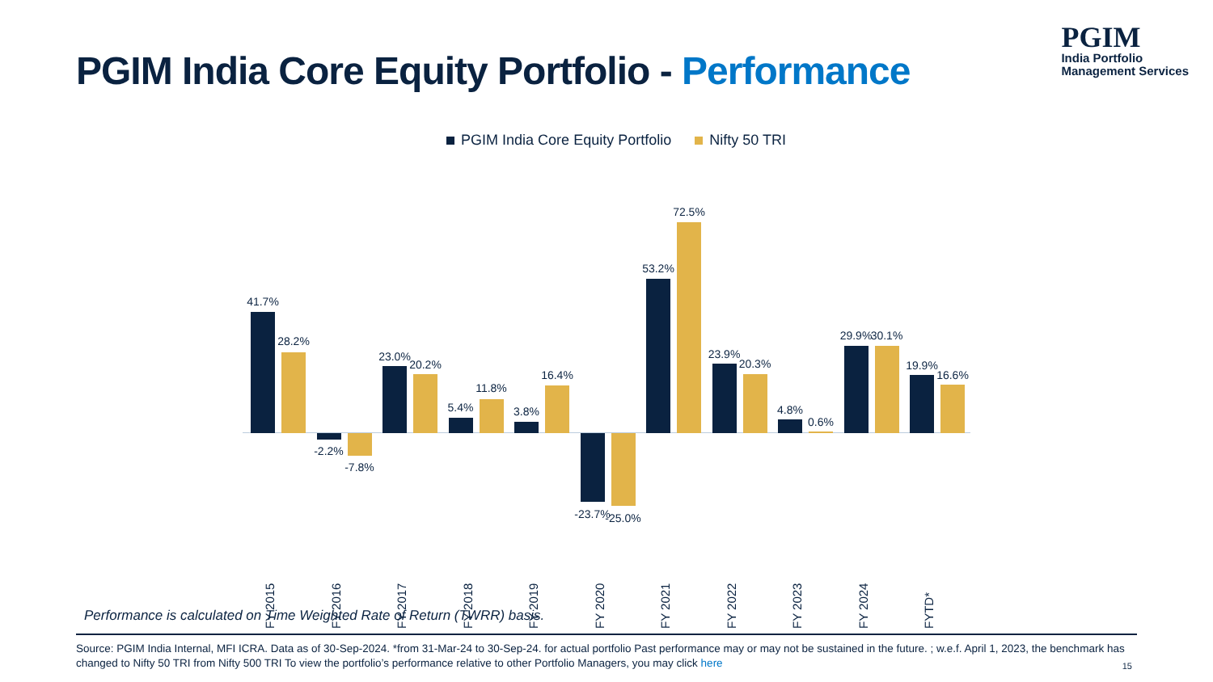PGIM India Core Equity Portfolio - Performance
PGIM
India Portfolio
Management Services
PGIM India Core Equity Portfolio Nifty 50 TRI
41.7%
28.2%
FY 2015
-2.2%
-7.8%
FY 2016
23.0%
20.2%
FY 2017
5.4%
11.8%
FY 2018
3.8%
16.4%
FY 2019
-23.7% -25.0%
FY 2020
53.2%
72.5%
FY 2021
23.9%
20.3%
FY 2022
4.8%
0.6%
FY 2023
29.9% 30.1%
FY 2024
19.9%
16.6%
FYTD*
Performance is calculated on Time Weighted Rate of Return (TWRR) basis.
Source: PGIM India Internal, MFI ICRA. Data as of 30-Sep-2024. *from 31-Mar-24 to 30-Sep-24. for actual portfolio Past performance may or may not be sustained in the future. ; w.e.f. April 1, 2023, the benchmark has changed to Nifty 50 TRI from Nifty 500 TRI To view the portfolio’s performance relative to other Portfolio Managers, you may click here
15